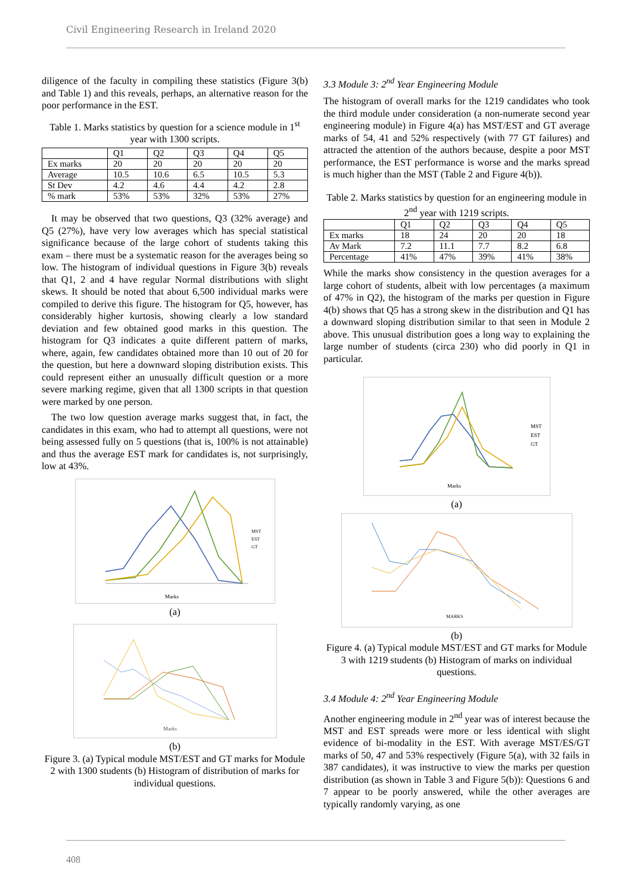Civil Engineering Research in Ireland 2020
diligence of the faculty in compiling these statistics (Figure 3(b) and Table 1) and this reveals, perhaps, an alternative reason for the poor performance in the EST.
Table 1. Marks statistics by question for a science module in 1<sup>st</sup> year with 1300 scripts.
| | Q1 | Q2 | Q3 | Q4 | Q5 |
| Ex marks | 20 | 20 | 20 | 20 | 20 |
| Average | 10.5 | 10.6 | 6.5 | 10.5 | 5.3 |
| St Dev | 4.2 | 4.6 | 4.4 | 4.2 | 2.8 |
| % mark | 53% | 53% | 32% | 53% | 27% |
It may be observed that two questions, Q3 (32% average) and Q5 (27%), have very low averages which has special statistical significance because of the large cohort of students taking this exam – there must be a systematic reason for the averages being so low. The histogram of individual questions in Figure 3(b) reveals that Q1, 2 and 4 have regular Normal distributions with slight skews. It should be noted that about 6,500 individual marks were compiled to derive this figure. The histogram for Q5, however, has considerably higher kurtosis, showing clearly a low standard deviation and few obtained good marks in this question. The histogram for Q3 indicates a quite different pattern of marks, where, again, few candidates obtained more than 10 out of 20 for the question, but here a downward sloping distribution exists. This could represent either an unusually difficult question or a more severe marking regime, given that all 1300 scripts in that question were marked by one person.
The two low question average marks suggest that, in fact, the candidates in this exam, who had to attempt all questions, were not being assessed fully on 5 questions (that is, 100% is not attainable) and thus the average EST mark for candidates is, not surprisingly, low at 43%.
Marks
MST
EST
GT
(a)
Marks
(b)
Figure 3. (a) Typical module MST/EST and GT marks for Module 2 with 1300 students (b) Histogram of distribution of marks for individual questions.
3.3 Module 3: 2<sup>nd</sup> Year Engineering Module
The histogram of overall marks for the 1219 candidates who took the third module under consideration (a non-numerate second year engineering module) in Figure 4(a) has MST/EST and GT average marks of 54, 41 and 52% respectively (with 77 GT failures) and attracted the attention of the authors because, despite a poor MST performance, the EST performance is worse and the marks spread is much higher than the MST (Table 2 and Figure 4(b)).
Table 2. Marks statistics by question for an engineering module in 2<sup>nd</sup> year with 1219 scripts.
| | Q1 | Q2 | Q3 | Q4 | Q5 |
| Ex marks | 18 | 24 | 20 | 20 | 18 |
| Av Mark | 7.2 | 11.1 | 7.7 | 8.2 | 6.8 |
| Percentage | 41% | 47% | 39% | 41% | 38% |
While the marks show consistency in the question averages for a large cohort of students, albeit with low percentages (a maximum of 47% in Q2), the histogram of the marks per question in Figure 4(b) shows that Q5 has a strong skew in the distribution and Q1 has a downward sloping distribution similar to that seen in Module 2 above. This unusual distribution goes a long way to explaining the large number of students (circa 230) who did poorly in Q1 in particular.
Marks
MST
EST
GT
(a)
MARKS
(b)
Figure 4. (a) Typical module MST/EST and GT marks for Module 3 with 1219 students (b) Histogram of marks on individual questions.
3.4 Module 4: 2<sup>nd</sup> Year Engineering Module
Another engineering module in 2<sup>nd</sup> year was of interest because the MST and EST spreads were more or less identical with slight evidence of bi-modality in the EST. With average MST/ES/GT marks of 50, 47 and 53% respectively (Figure 5(a), with 32 fails in 387 candidates), it was instructive to view the marks per question distribution (as shown in Table 3 and Figure 5(b)): Questions 6 and 7 appear to be poorly answered, while the other averages are typically randomly varying, as one
408